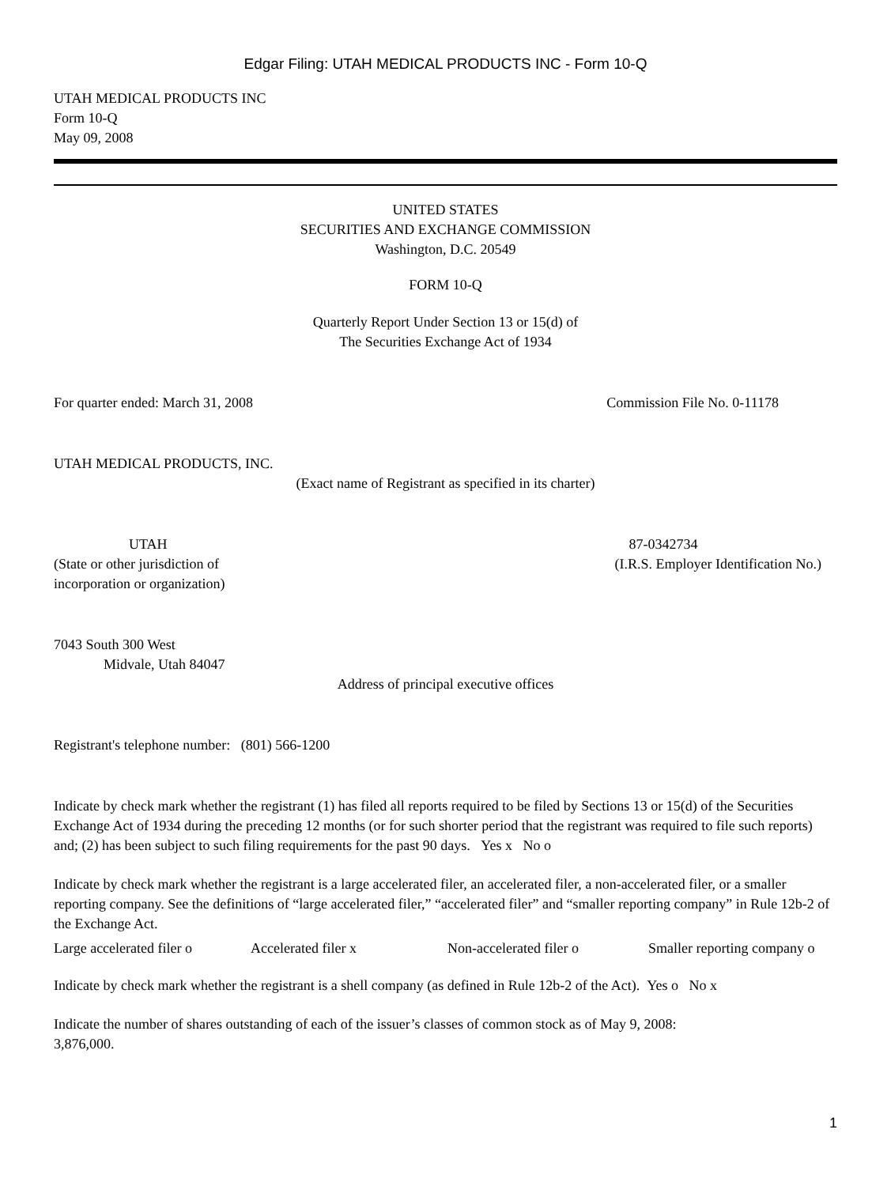Edgar Filing: UTAH MEDICAL PRODUCTS INC - Form 10-Q
UTAH MEDICAL PRODUCTS INC
Form 10-Q
May 09, 2008
UNITED STATES
SECURITIES AND EXCHANGE COMMISSION
Washington, D.C. 20549
FORM 10-Q
Quarterly Report Under Section 13 or 15(d) of
The Securities Exchange Act of 1934
For quarter ended: March 31, 2008
Commission File No. 0-11178
UTAH MEDICAL PRODUCTS, INC.
(Exact name of Registrant as specified in its charter)
UTAH
(State or other jurisdiction of
incorporation or organization)
87-0342734
(I.R.S. Employer Identification No.)
7043 South 300 West
Midvale, Utah 84047
Address of principal executive offices
Registrant's telephone number: (801) 566-1200
Indicate by check mark whether the registrant (1) has filed all reports required to be filed by Sections 13 or 15(d) of the Securities Exchange Act of 1934 during the preceding 12 months (or for such shorter period that the registrant was required to file such reports) and; (2) has been subject to such filing requirements for the past 90 days. Yes x No o
Indicate by check mark whether the registrant is a large accelerated filer, an accelerated filer, a non-accelerated filer, or a smaller reporting company. See the definitions of “large accelerated filer,” “accelerated filer” and “smaller reporting company” in Rule 12b-2 of the Exchange Act.
Large accelerated filer o
Accelerated filer x Non-accelerated filer o
Smaller reporting company o
Indicate by check mark whether the registrant is a shell company (as defined in Rule 12b-2 of the Act). Yes o No x
Indicate the number of shares outstanding of each of the issuer’s classes of common stock as of May 9, 2008:
3,876,000.
1